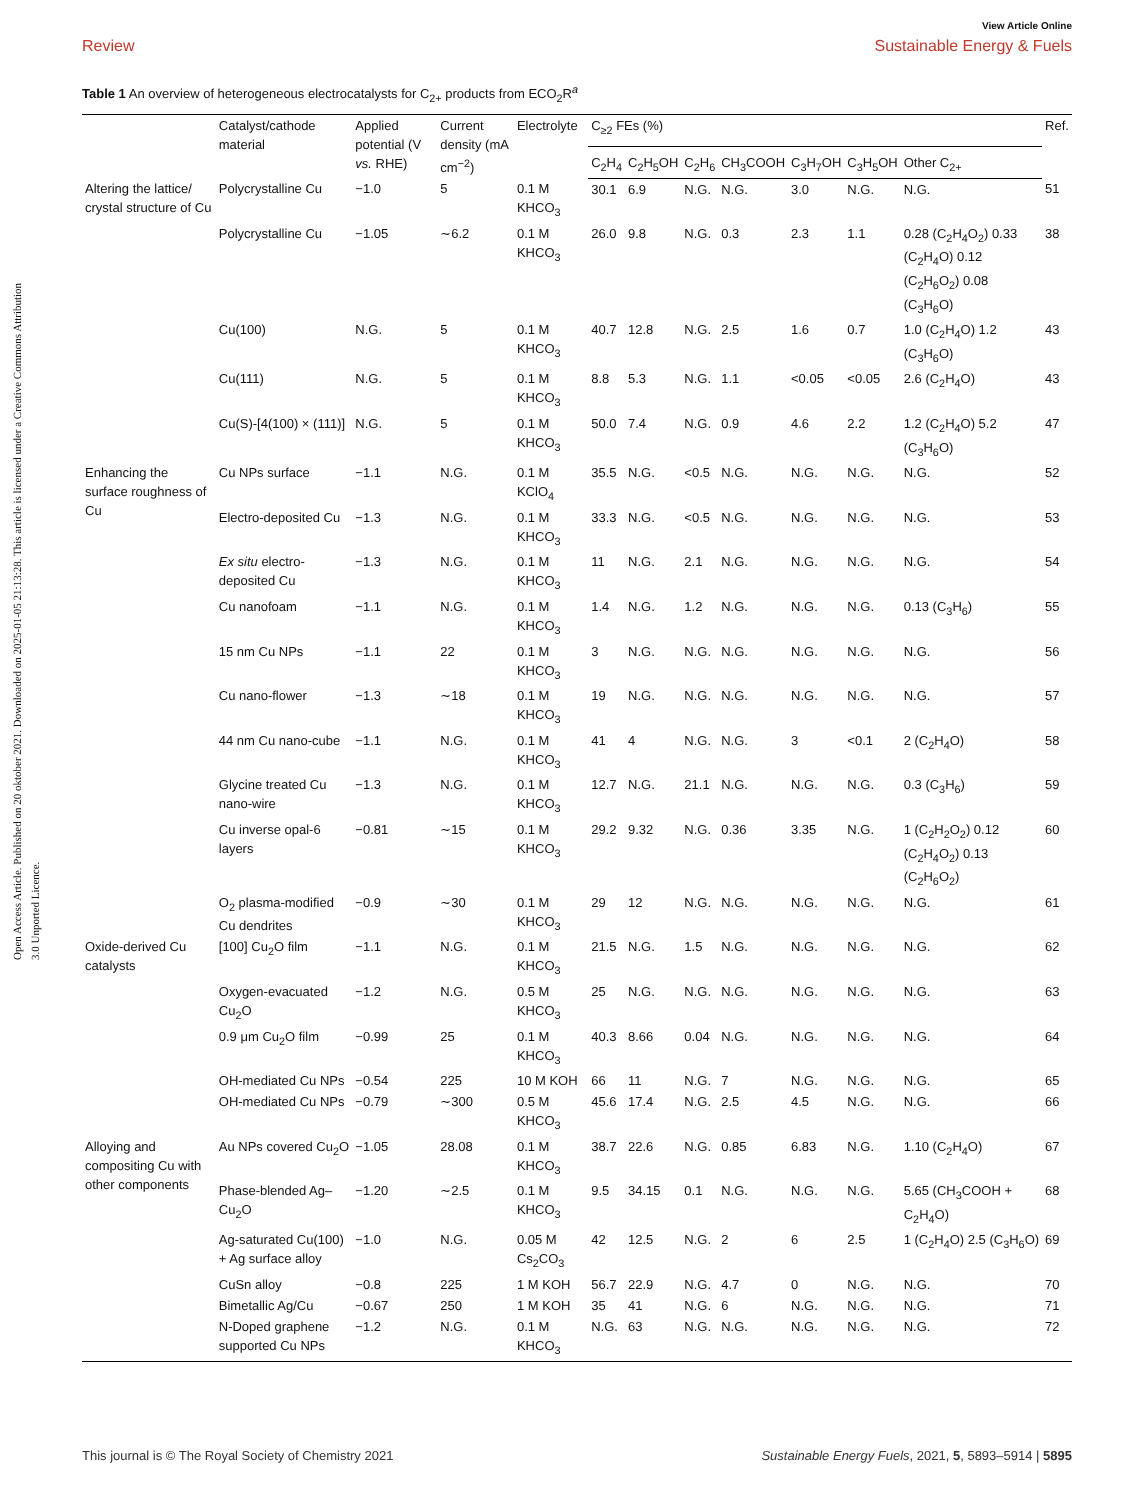Open Access Article. Published on 20 oktober 2021. Downloaded on 2025-01-05 21:13:28. This article is licensed under a Creative Commons Attribution 3.0 Unported Licence.
View Article Online
Review Sustainable Energy & Fuels
Table 1 An overview of heterogeneous electrocatalysts for C<sub>2+</sub> products from ECO<sub>2</sub>R<sup>a</sup>
| | Catalyst/cathode material | Applied potential (V vs. RHE) | Current density (mA cm<sup>−2</sup>) | Electrolyte | C<sub>≥2</sub> FEs (%) | | | | | | | Ref. |
| --- | --- | --- | --- | --- | --- | --- | --- | --- | --- | --- | --- | --- |
| | | | | | C<sub>2</sub>H<sub>4</sub> | C<sub>2</sub>H<sub>5</sub>OH | C<sub>2</sub>H<sub>6</sub> | CH<sub>3</sub>COOH | C<sub>3</sub>H<sub>7</sub>OH | C<sub>3</sub>H<sub>5</sub>OH | Other C<sub>2+</sub> | |
| Altering the lattice/ crystal structure of Cu | Polycrystalline Cu | −1.0 | 5 | 0.1 M KHCO<sub>3</sub> | 30.1 | 6.9 | N.G. | N.G. | 3.0 | N.G. | N.G. | 51 |
| | Polycrystalline Cu | −1.05 | ∼6.2 | 0.1 M KHCO<sub>3</sub> | 26.0 | 9.8 | N.G. | 0.3 | 2.3 | 1.1 | 0.28 (C<sub>2</sub>H<sub>4</sub>O<sub>2</sub>) 0.33 (C<sub>2</sub>H<sub>4</sub>O) 0.12 (C<sub>2</sub>H<sub>6</sub>O<sub>2</sub>) 0.08 (C<sub>3</sub>H<sub>6</sub>O) | 38 |
| | Cu(100) | N.G. | 5 | 0.1 M KHCO<sub>3</sub> | 40.7 | 12.8 | N.G. | 2.5 | 1.6 | 0.7 | 1.0 (C<sub>2</sub>H<sub>4</sub>O) 1.2 (C<sub>3</sub>H<sub>6</sub>O) | 43 |
| | Cu(111) | N.G. | 5 | 0.1 M KHCO<sub>3</sub> | 8.8 | 5.3 | N.G. | 1.1 | <0.05 | <0.05 | 2.6 (C<sub>2</sub>H<sub>4</sub>O) | 43 |
| | Cu(S)-[4(100) × (111)] | N.G. | 5 | 0.1 M KHCO<sub>3</sub> | 50.0 | 7.4 | N.G. | 0.9 | 4.6 | 2.2 | 1.2 (C<sub>2</sub>H<sub>4</sub>O) 5.2 (C<sub>3</sub>H<sub>6</sub>O) | 47 |
| Enhancing the surface roughness of Cu | Cu NPs surface | −1.1 | N.G. | 0.1 M KClO<sub>4</sub> | 35.5 | N.G. | <0.5 | N.G. | N.G. | N.G. | N.G. | 52 |
| | Electro-deposited Cu | −1.3 | N.G. | 0.1 M KHCO<sub>3</sub> | 33.3 | N.G. | <0.5 | N.G. | N.G. | N.G. | N.G. | 53 |
| | Ex situ electro-deposited Cu | −1.3 | N.G. | 0.1 M KHCO<sub>3</sub> | 11 | N.G. | 2.1 | N.G. | N.G. | N.G. | N.G. | 54 |
| | Cu nanofoam | −1.1 | N.G. | 0.1 M KHCO<sub>3</sub> | 1.4 | N.G. | 1.2 | N.G. | N.G. | N.G. | 0.13 (C<sub>3</sub>H<sub>6</sub>) | 55 |
| | 15 nm Cu NPs | −1.1 | 22 | 0.1 M KHCO<sub>3</sub> | 3 | N.G. | N.G. | N.G. | N.G. | N.G. | N.G. | 56 |
| | Cu nano-flower | −1.3 | ∼18 | 0.1 M KHCO<sub>3</sub> | 19 | N.G. | N.G. | N.G. | N.G. | N.G. | N.G. | 57 |
| | 44 nm Cu nano-cube | −1.1 | N.G. | 0.1 M KHCO<sub>3</sub> | 41 | 4 | N.G. | N.G. | 3 | <0.1 | 2 (C<sub>2</sub>H<sub>4</sub>O) | 58 |
| | Glycine treated Cu nano-wire | −1.3 | N.G. | 0.1 M KHCO<sub>3</sub> | 12.7 | N.G. | 21.1 | N.G. | N.G. | N.G. | 0.3 (C<sub>3</sub>H<sub>6</sub>) | 59 |
| | Cu inverse opal-6 layers | −0.81 | ∼15 | 0.1 M KHCO<sub>3</sub> | 29.2 | 9.32 | N.G. | 0.36 | 3.35 | N.G. | 1 (C<sub>2</sub>H<sub>2</sub>O<sub>2</sub>) 0.12 (C<sub>2</sub>H<sub>4</sub>O<sub>2</sub>) 0.13 (C<sub>2</sub>H<sub>6</sub>O<sub>2</sub>) | 60 |
| | O<sub>2</sub> plasma-modified Cu dendrites | −0.9 | ∼30 | 0.1 M KHCO<sub>3</sub> | 29 | 12 | N.G. | N.G. | N.G. | N.G. | N.G. | 61 |
| Oxide-derived Cu catalysts | [100] Cu<sub>2</sub>O film | −1.1 | N.G. | 0.1 M KHCO<sub>3</sub> | 21.5 | N.G. | 1.5 | N.G. | N.G. | N.G. | N.G. | 62 |
| | Oxygen-evacuated Cu<sub>2</sub>O | −1.2 | N.G. | 0.5 M KHCO<sub>3</sub> | 25 | N.G. | N.G. | N.G. | N.G. | N.G. | N.G. | 63 |
| | 0.9 μm Cu<sub>2</sub>O film | −0.99 | 25 | 0.1 M KHCO<sub>3</sub> | 40.3 | 8.66 | 0.04 | N.G. | N.G. | N.G. | N.G. | 64 |
| | OH-mediated Cu NPs | −0.54 | 225 | 10 M KOH | 66 | 11 | N.G. | 7 | N.G. | N.G. | N.G. | 65 |
| | OH-mediated Cu NPs | −0.79 | ∼300 | 0.5 M KHCO<sub>3</sub> | 45.6 | 17.4 | N.G. | 2.5 | 4.5 | N.G. | N.G. | 66 |
| Alloying and compositing Cu with other components | Au NPs covered Cu<sub>2</sub>O | −1.05 | 28.08 | 0.1 M KHCO<sub>3</sub> | 38.7 | 22.6 | N.G. | 0.85 | 6.83 | N.G. | 1.10 (C<sub>2</sub>H<sub>4</sub>O) | 67 |
| | Phase-blended Ag–Cu<sub>2</sub>O | −1.20 | ∼2.5 | 0.1 M KHCO<sub>3</sub> | 9.5 | 34.15 | 0.1 | N.G. | N.G. | N.G. | 5.65 (CH<sub>3</sub>COOH + C<sub>2</sub>H<sub>4</sub>O) | 68 |
| | Ag-saturated Cu(100) + Ag surface alloy | −1.0 | N.G. | 0.05 M Cs<sub>2</sub>CO<sub>3</sub> | 42 | 12.5 | N.G. | 2 | 6 | 2.5 | 1 (C<sub>2</sub>H<sub>4</sub>O) 2.5 (C<sub>3</sub>H<sub>6</sub>O) | 69 |
| | CuSn alloy | −0.8 | 225 | 1 M KOH | 56.7 | 22.9 | N.G. | 4.7 | 0 | N.G. | N.G. | 70 |
| | Bimetallic Ag/Cu | −0.67 | 250 | 1 M KOH | 35 | 41 | N.G. | 6 | N.G. | N.G. | N.G. | 71 |
| | N-Doped graphene supported Cu NPs | −1.2 | N.G. | 0.1 M KHCO<sub>3</sub> | N.G. | 63 | N.G. | N.G. | N.G. | N.G. | N.G. | 72 |
This journal is © The Royal Society of Chemistry 2021 Sustainable Energy Fuels, 2021, 5, 5893–5914 | 5895